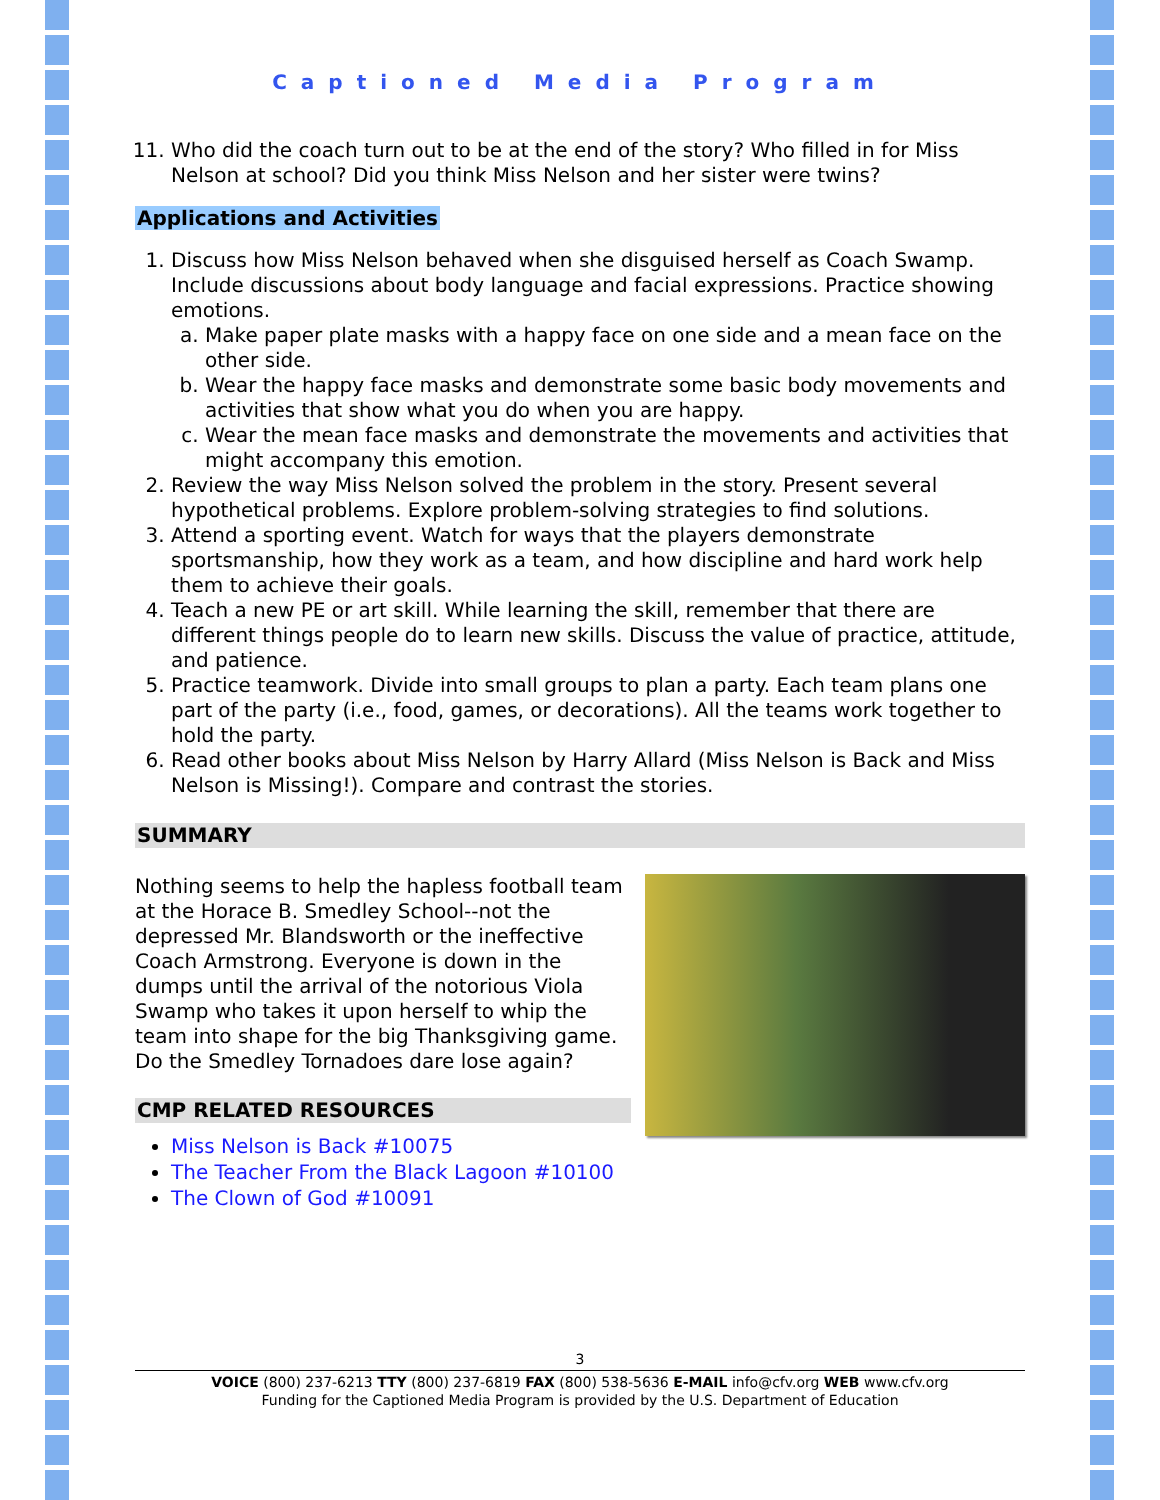Captioned Media Program
11. Who did the coach turn out to be at the end of the story? Who filled in for Miss Nelson at school? Did you think Miss Nelson and her sister were twins?
Applications and Activities
1. Discuss how Miss Nelson behaved when she disguised herself as Coach Swamp. Include discussions about body language and facial expressions. Practice showing emotions.
a. Make paper plate masks with a happy face on one side and a mean face on the other side.
b. Wear the happy face masks and demonstrate some basic body movements and activities that show what you do when you are happy.
c. Wear the mean face masks and demonstrate the movements and activities that might accompany this emotion.
2. Review the way Miss Nelson solved the problem in the story. Present several hypothetical problems. Explore problem-solving strategies to find solutions.
3. Attend a sporting event. Watch for ways that the players demonstrate sportsmanship, how they work as a team, and how discipline and hard work help them to achieve their goals.
4. Teach a new PE or art skill. While learning the skill, remember that there are different things people do to learn new skills. Discuss the value of practice, attitude, and patience.
5. Practice teamwork. Divide into small groups to plan a party. Each team plans one part of the party (i.e., food, games, or decorations). All the teams work together to hold the party.
6. Read other books about Miss Nelson by Harry Allard (Miss Nelson is Back and Miss Nelson is Missing!). Compare and contrast the stories.
SUMMARY
Nothing seems to help the hapless football team at the Horace B. Smedley School--not the depressed Mr. Blandsworth or the ineffective Coach Armstrong. Everyone is down in the dumps until the arrival of the notorious Viola Swamp who takes it upon herself to whip the team into shape for the big Thanksgiving game. Do the Smedley Tornadoes dare lose again?
CMP RELATED RESOURCES
Miss Nelson is Back #10075
The Teacher From the Black Lagoon #10100
The Clown of God #10091
3
VOICE (800) 237-6213 TTY (800) 237-6819 FAX (800) 538-5636 E-MAIL info@cfv.org WEB www.cfv.org
Funding for the Captioned Media Program is provided by the U.S. Department of Education